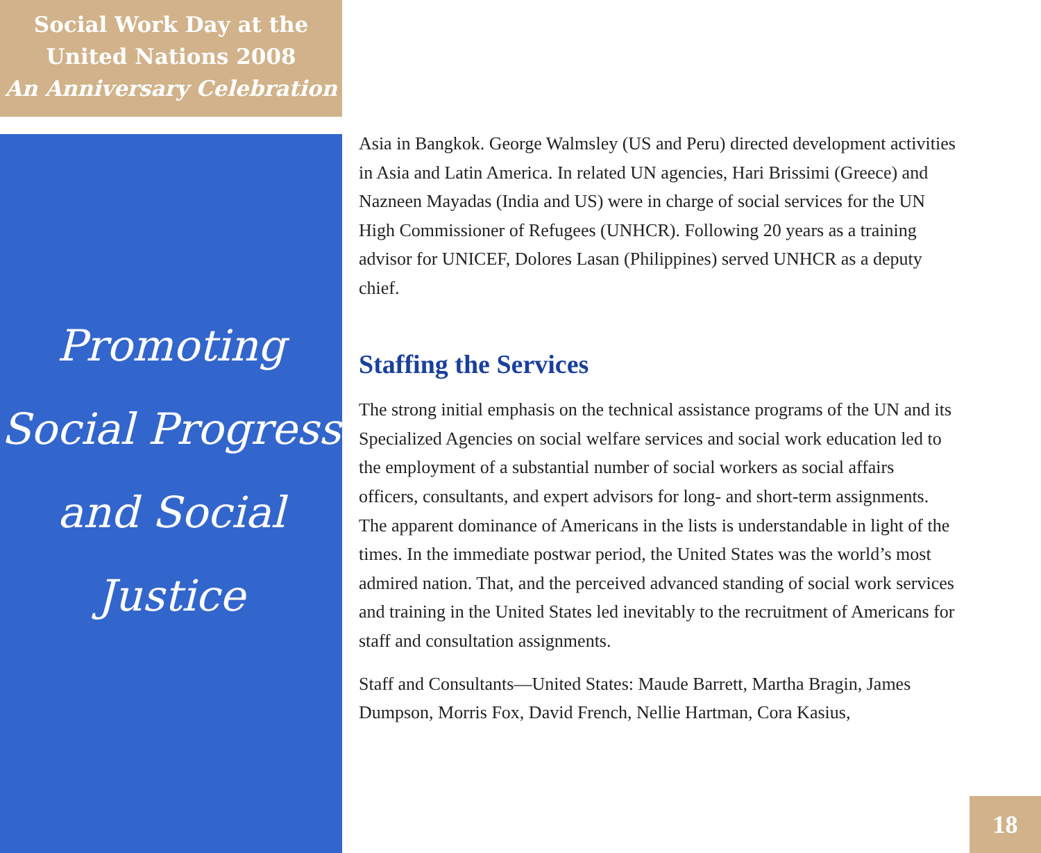Social Work Day at the
United Nations 2008
An Anniversary Celebration
Promoting
Social Progress
and Social
Justice
Asia in Bangkok. George Walmsley (US and Peru) directed development activities in Asia and Latin America. In related UN agencies, Hari Brissimi (Greece) and Nazneen Mayadas (India and US) were in charge of social services for the UN High Commissioner of Refugees (UNHCR). Following 20 years as a training advisor for UNICEF, Dolores Lasan (Philippines) served UNHCR as a deputy chief.
Staffing the Services
The strong initial emphasis on the technical assistance programs of the UN and its Specialized Agencies on social welfare services and social work education led to the employment of a substantial number of social workers as social affairs officers, consultants, and expert advisors for long- and short-term assignments. The apparent dominance of Americans in the lists is understandable in light of the times. In the immediate postwar period, the United States was the world’s most admired nation. That, and the perceived advanced standing of social work services and training in the United States led inevitably to the recruitment of Americans for staff and consultation assignments.
Staff and Consultants—United States: Maude Barrett, Martha Bragin, James Dumpson, Morris Fox, David French, Nellie Hartman, Cora Kasius,
18